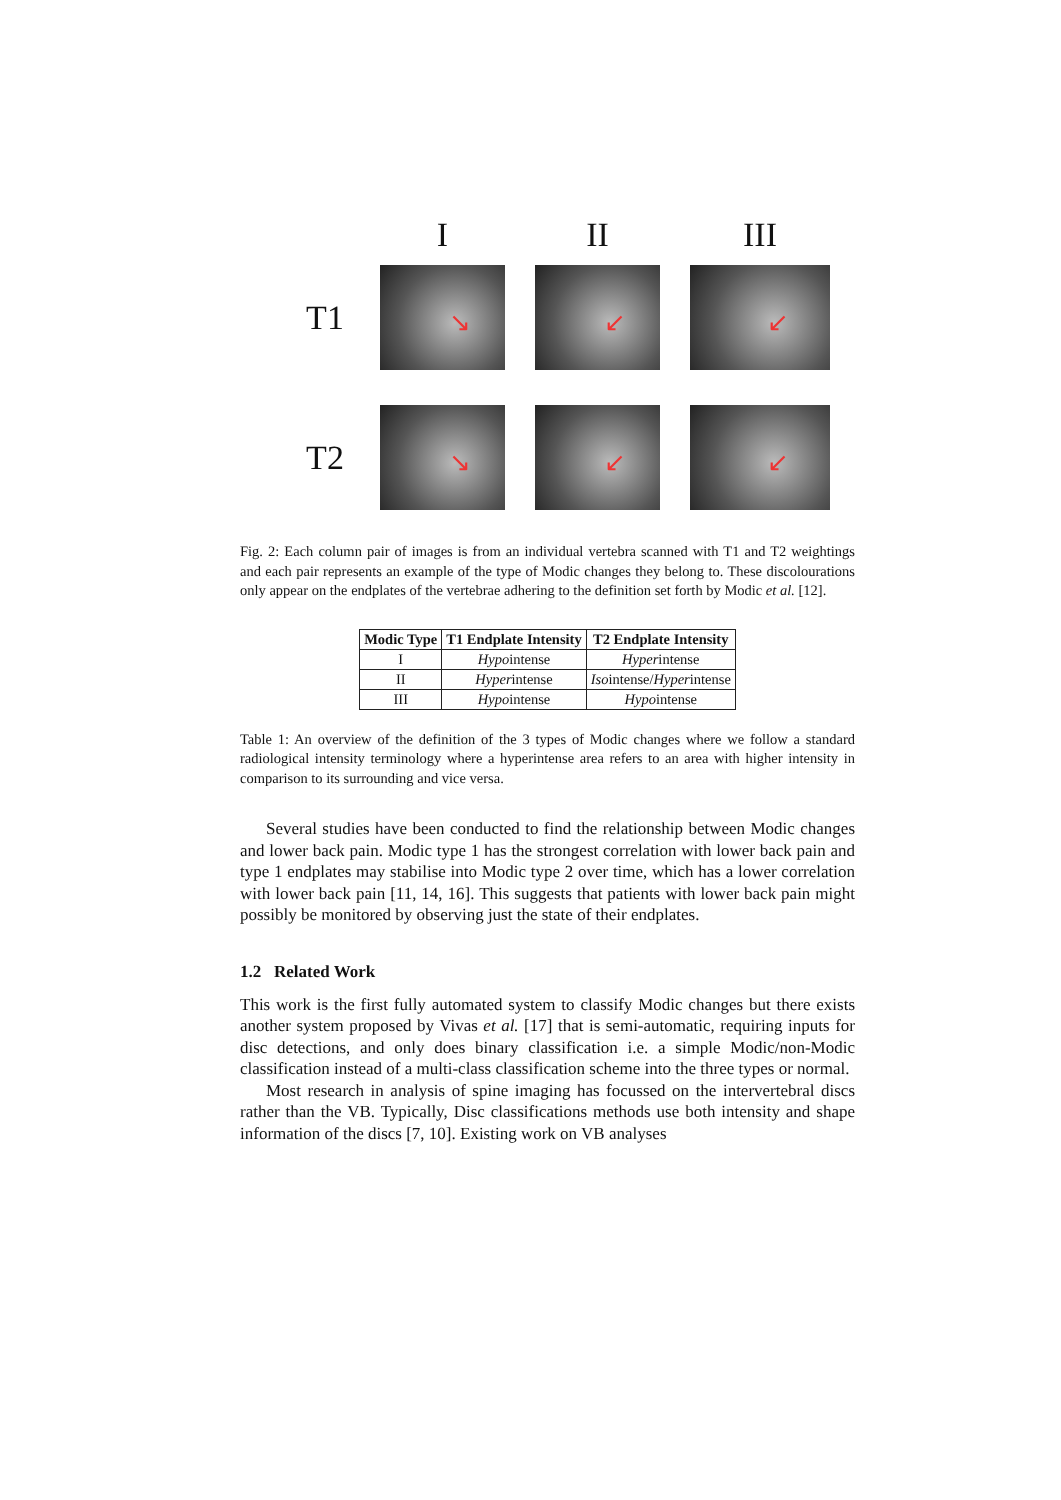I
II
III
T1
↘
↙
↙
T2
↘
↙
↙
Fig. 2: Each column pair of images is from an individual vertebra scanned with T1 and T2 weightings and each pair represents an example of the type of Modic changes they belong to. These discolourations only appear on the endplates of the vertebrae adhering to the definition set forth by Modic et al. [12].
| Modic Type | T1 Endplate Intensity | T2 Endplate Intensity |
| --- | --- | --- |
| I | Hypo intense | Hyper intense |
| II | Hyper intense | Iso intense/ Hyper intense |
| III | Hypo intense | Hypo intense |
Table 1: An overview of the definition of the 3 types of Modic changes where we follow a standard radiological intensity terminology where a hyperintense area refers to an area with higher intensity in comparison to its surrounding and vice versa.
Several studies have been conducted to find the relationship between Modic changes and lower back pain. Modic type 1 has the strongest correlation with lower back pain and type 1 endplates may stabilise into Modic type 2 over time, which has a lower correlation with lower back pain [11, 14, 16]. This suggests that patients with lower back pain might possibly be monitored by observing just the state of their endplates.
1.2 Related Work
This work is the first fully automated system to classify Modic changes but there exists another system proposed by Vivas et al. [17] that is semi-automatic, requiring inputs for disc detections, and only does binary classification i.e. a simple Modic/non-Modic classification instead of a multi-class classification scheme into the three types or normal.
Most research in analysis of spine imaging has focussed on the intervertebral discs rather than the VB. Typically, Disc classifications methods use both intensity and shape information of the discs [7, 10]. Existing work on VB analyses